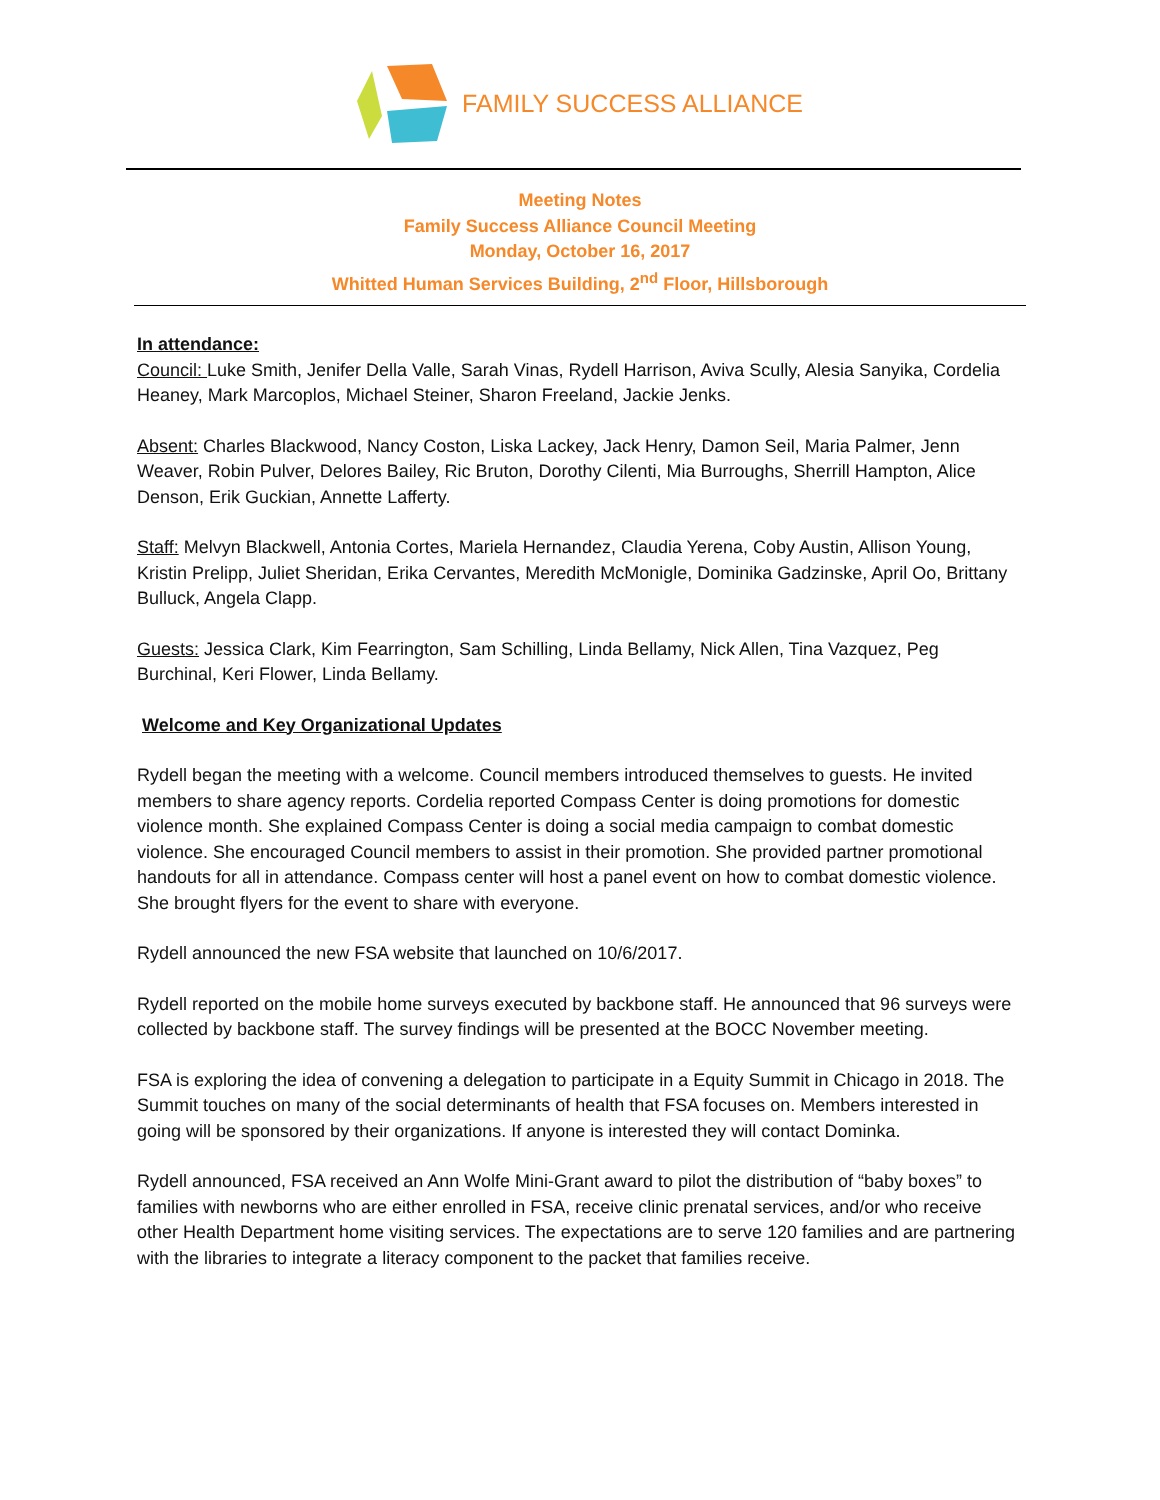FAMILY SUCCESS ALLIANCE
Meeting Notes
Family Success Alliance Council Meeting
Monday, October 16, 2017
Whitted Human Services Building, 2<sup>nd</sup> Floor, Hillsborough
In attendance:
Council: Luke Smith, Jenifer Della Valle, Sarah Vinas, Rydell Harrison, Aviva Scully, Alesia Sanyika, Cordelia Heaney, Mark Marcoplos, Michael Steiner, Sharon Freeland, Jackie Jenks.
Absent: Charles Blackwood, Nancy Coston, Liska Lackey, Jack Henry, Damon Seil, Maria Palmer, Jenn Weaver, Robin Pulver, Delores Bailey, Ric Bruton, Dorothy Cilenti, Mia Burroughs, Sherrill Hampton, Alice Denson, Erik Guckian, Annette Lafferty.
Staff: Melvyn Blackwell, Antonia Cortes, Mariela Hernandez, Claudia Yerena, Coby Austin, Allison Young, Kristin Prelipp, Juliet Sheridan, Erika Cervantes, Meredith McMonigle, Dominika Gadzinske, April Oo, Brittany Bulluck, Angela Clapp.
Guests: Jessica Clark, Kim Fearrington, Sam Schilling, Linda Bellamy, Nick Allen, Tina Vazquez, Peg Burchinal, Keri Flower, Linda Bellamy.
Welcome and Key Organizational Updates
Rydell began the meeting with a welcome. Council members introduced themselves to guests. He invited members to share agency reports. Cordelia reported Compass Center is doing promotions for domestic violence month. She explained Compass Center is doing a social media campaign to combat domestic violence. She encouraged Council members to assist in their promotion. She provided partner promotional handouts for all in attendance. Compass center will host a panel event on how to combat domestic violence. She brought flyers for the event to share with everyone.
Rydell announced the new FSA website that launched on 10/6/2017.
Rydell reported on the mobile home surveys executed by backbone staff. He announced that 96 surveys were collected by backbone staff. The survey findings will be presented at the BOCC November meeting.
FSA is exploring the idea of convening a delegation to participate in a Equity Summit in Chicago in 2018. The Summit touches on many of the social determinants of health that FSA focuses on. Members interested in going will be sponsored by their organizations. If anyone is interested they will contact Dominka.
Rydell announced, FSA received an Ann Wolfe Mini-Grant award to pilot the distribution of “baby boxes” to families with newborns who are either enrolled in FSA, receive clinic prenatal services, and/or who receive other Health Department home visiting services. The expectations are to serve 120 families and are partnering with the libraries to integrate a literacy component to the packet that families receive.